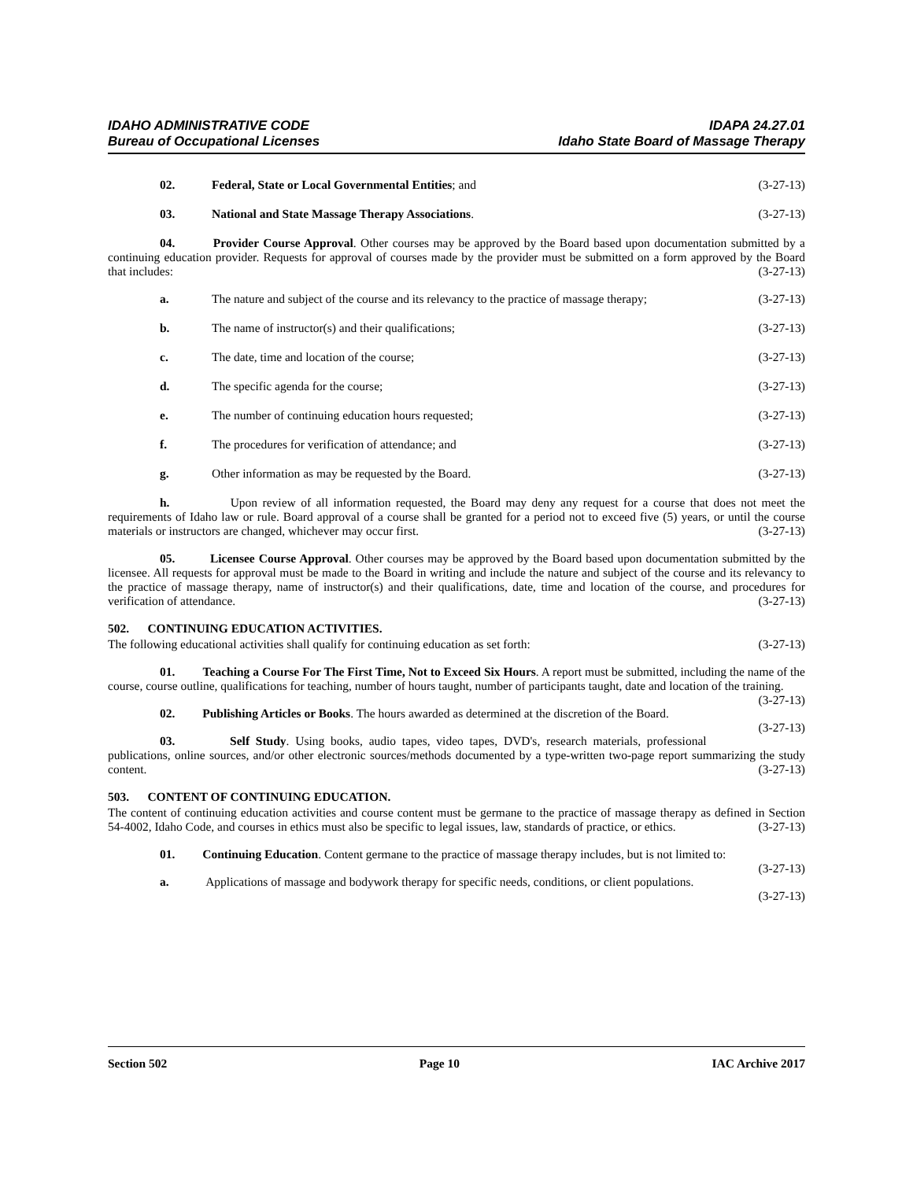IDAHO ADMINISTRATIVE CODE
Bureau of Occupational Licenses
IDAPA 24.27.01
Idaho State Board of Massage Therapy
02. Federal, State or Local Governmental Entities; and (3-27-13)
03. National and State Massage Therapy Associations. (3-27-13)
04. Provider Course Approval. Other courses may be approved by the Board based upon documentation submitted by a continuing education provider. Requests for approval of courses made by the provider must be submitted on a form approved by the Board that includes: (3-27-13)
a. The nature and subject of the course and its relevancy to the practice of massage therapy; (3-27-13)
b. The name of instructor(s) and their qualifications; (3-27-13)
c. The date, time and location of the course; (3-27-13)
d. The specific agenda for the course; (3-27-13)
e. The number of continuing education hours requested; (3-27-13)
f. The procedures for verification of attendance; and (3-27-13)
g. Other information as may be requested by the Board. (3-27-13)
h. Upon review of all information requested, the Board may deny any request for a course that does not meet the requirements of Idaho law or rule. Board approval of a course shall be granted for a period not to exceed five (5) years, or until the course materials or instructors are changed, whichever may occur first. (3-27-13)
05. Licensee Course Approval. Other courses may be approved by the Board based upon documentation submitted by the licensee. All requests for approval must be made to the Board in writing and include the nature and subject of the course and its relevancy to the practice of massage therapy, name of instructor(s) and their qualifications, date, time and location of the course, and procedures for verification of attendance. (3-27-13)
502. CONTINUING EDUCATION ACTIVITIES.
The following educational activities shall qualify for continuing education as set forth: (3-27-13)
01. Teaching a Course For The First Time, Not to Exceed Six Hours. A report must be submitted, including the name of the course, course outline, qualifications for teaching, number of hours taught, number of participants taught, date and location of the training. (3-27-13)
02. Publishing Articles or Books. The hours awarded as determined at the discretion of the Board. (3-27-13)
03. Self Study. Using books, audio tapes, video tapes, DVD's, research materials, professional publications, online sources, and/or other electronic sources/methods documented by a type-written two-page report summarizing the study content. (3-27-13)
503. CONTENT OF CONTINUING EDUCATION.
The content of continuing education activities and course content must be germane to the practice of massage therapy as defined in Section 54-4002, Idaho Code, and courses in ethics must also be specific to legal issues, law, standards of practice, or ethics. (3-27-13)
01. Continuing Education. Content germane to the practice of massage therapy includes, but is not limited to: (3-27-13)
a. Applications of massage and bodywork therapy for specific needs, conditions, or client populations. (3-27-13)
Section 502 Page 10 IAC Archive 2017